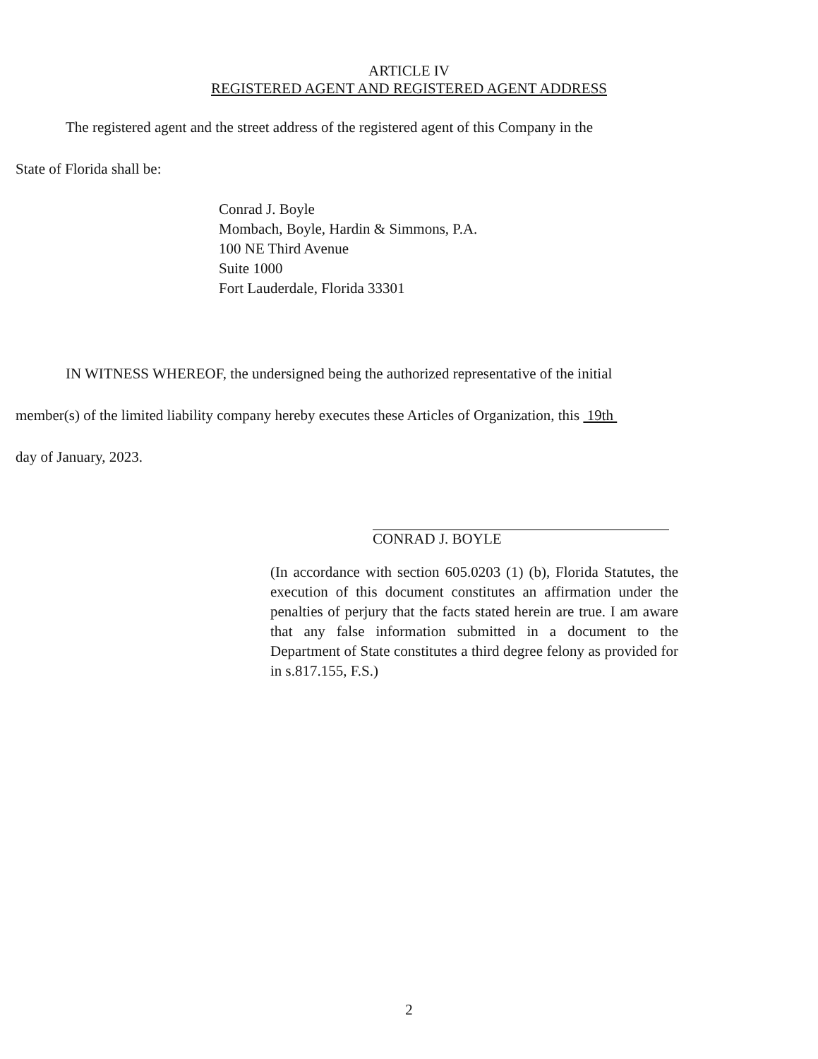ARTICLE IV
REGISTERED AGENT AND REGISTERED AGENT ADDRESS
The registered agent and the street address of the registered agent of this Company in the
State of Florida shall be:
Conrad J. Boyle
Mombach, Boyle, Hardin & Simmons, P.A.
100 NE Third Avenue
Suite 1000
Fort Lauderdale, Florida 33301
IN WITNESS WHEREOF, the undersigned being the authorized representative of the initial
member(s) of the limited liability company hereby executes these Articles of Organization, this 19th
day of January, 2023.
CONRAD J. BOYLE
(In accordance with section 605.0203 (1) (b), Florida Statutes, the execution of this document constitutes an affirmation under the penalties of perjury that the facts stated herein are true. I am aware that any false information submitted in a document to the Department of State constitutes a third degree felony as provided for in s.817.155, F.S.)
2